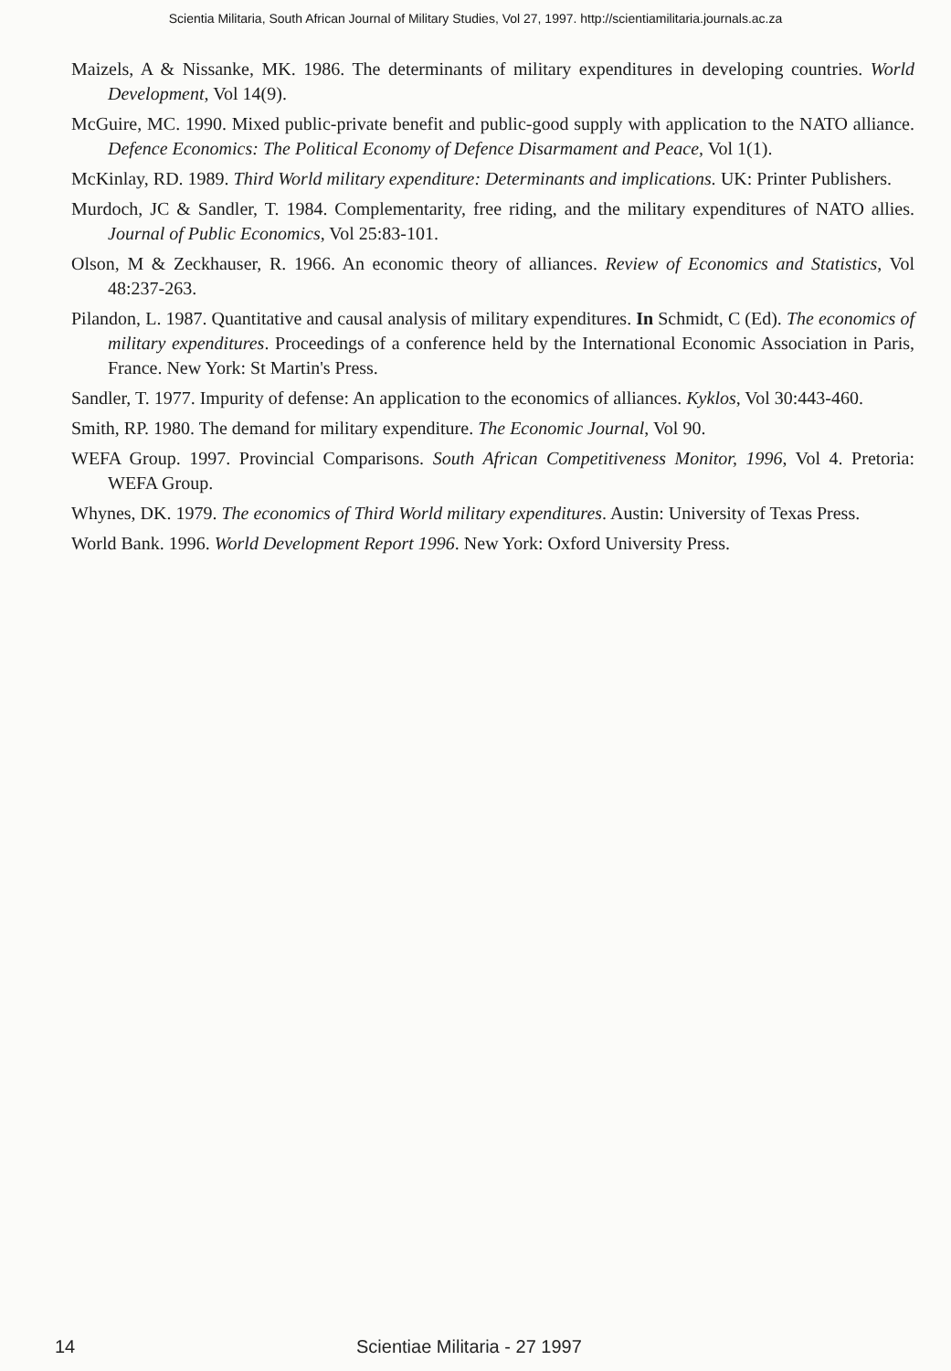Scientia Militaria, South African Journal of Military Studies, Vol 27, 1997. http://scientiamilitaria.journals.ac.za
Maizels, A & Nissanke, MK. 1986. The determinants of military expenditures in developing countries. World Development, Vol 14(9).
McGuire, MC. 1990. Mixed public-private benefit and public-good supply with application to the NATO alliance. Defence Economics: The Political Economy of Defence Disarmament and Peace, Vol 1(1).
McKinlay, RD. 1989. Third World military expenditure: Determinants and implications. UK: Printer Publishers.
Murdoch, JC & Sandler, T. 1984. Complementarity, free riding, and the military expenditures of NATO allies. Journal of Public Economics, Vol 25:83-101.
Olson, M & Zeckhauser, R. 1966. An economic theory of alliances. Review of Economics and Statistics, Vol 48:237-263.
Pilandon, L. 1987. Quantitative and causal analysis of military expenditures. In Schmidt, C (Ed). The economics of military expenditures. Proceedings of a conference held by the International Economic Association in Paris, France. New York: St Martin's Press.
Sandler, T. 1977. Impurity of defense: An application to the economics of alliances. Kyklos, Vol 30:443-460.
Smith, RP. 1980. The demand for military expenditure. The Economic Journal, Vol 90.
WEFA Group. 1997. Provincial Comparisons. South African Competitiveness Monitor, 1996, Vol 4. Pretoria: WEFA Group.
Whynes, DK. 1979. The economics of Third World military expenditures. Austin: University of Texas Press.
World Bank. 1996. World Development Report 1996. New York: Oxford University Press.
14 Scientiae Militaria - 27 1997